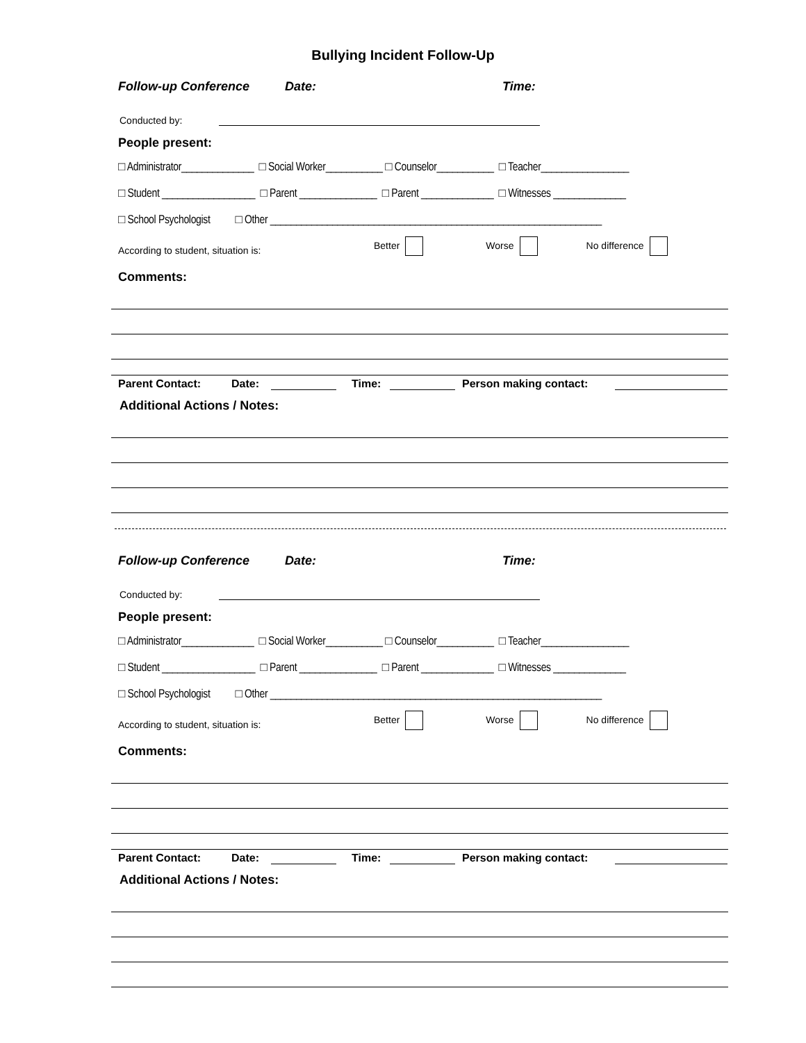Bullying Incident Follow-Up
Follow-up Conference Date: Time:
Conducted by:
People present:
□ Administrator______________ □ Social Worker___________ □ Counselor___________ □ Teacher_________________
□ Student __________________ □ Parent _______________ □ Parent ______________ □ Witnesses ______________
□ School Psychologist □ Other ________________________________________________________________
According to student, situation is: Better Worse No difference
Comments:
Parent Contact: Date: Time: Person making contact:
Additional Actions / Notes:
Follow-up Conference Date: Time:
Conducted by:
People present:
□ Administrator______________ □ Social Worker___________ □ Counselor___________ □ Teacher_________________
□ Student __________________ □ Parent _______________ □ Parent ______________ □ Witnesses ______________
□ School Psychologist □ Other ________________________________________________________________
According to student, situation is: Better Worse No difference
Comments:
Parent Contact: Date: Time: Person making contact:
Additional Actions / Notes: